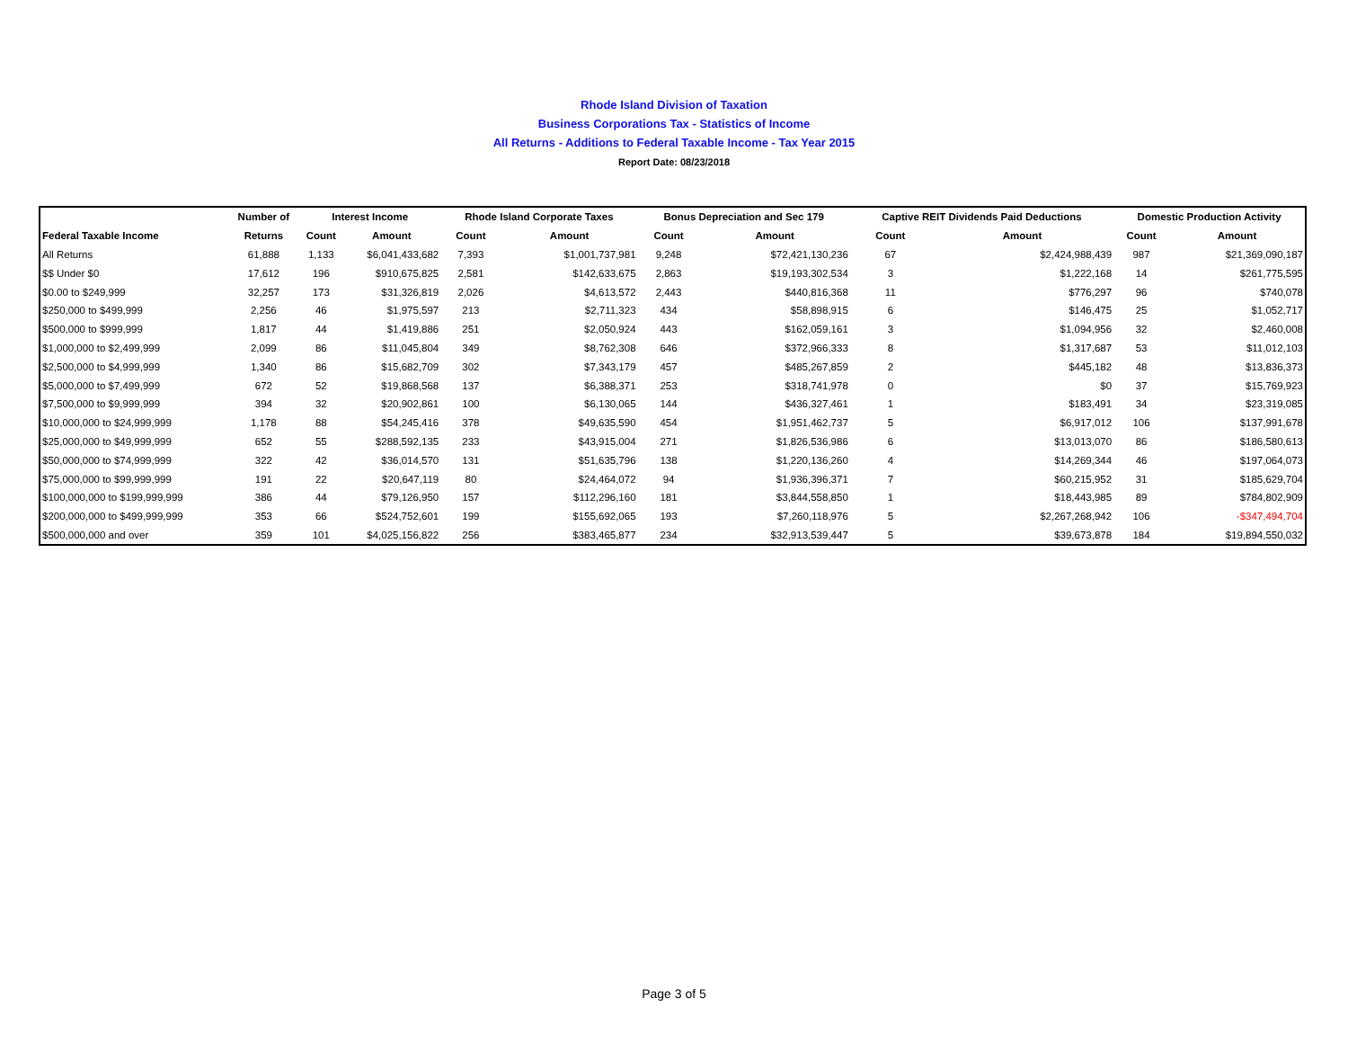Rhode Island Division of Taxation
Business Corporations Tax - Statistics of Income
All Returns - Additions to Federal Taxable Income - Tax Year 2015
Report Date: 08/23/2018
| | Number of | Interest Income | | Rhode Island Corporate Taxes | | Bonus Depreciation and Sec 179 | | Captive REIT Dividends Paid Deductions | | Domestic Production Activity | |
| --- | --- | --- | --- | --- | --- | --- | --- | --- | --- | --- | --- |
| Federal Taxable Income | Returns | Count | Amount | Count | Amount | Count | Amount | Count | Amount | Count | Amount |
| All Returns | 61,888 | 1,133 | $6,041,433,682 | 7,393 | $1,001,737,981 | 9,248 | $72,421,130,236 | 67 | $2,424,988,439 | 987 | $21,369,090,187 |
| $$ Under $0 | 17,612 | 196 | $910,675,825 | 2,581 | $142,633,675 | 2,863 | $19,193,302,534 | 3 | $1,222,168 | 14 | $261,775,595 |
| $0.00 to $249,999 | 32,257 | 173 | $31,326,819 | 2,026 | $4,613,572 | 2,443 | $440,816,368 | 11 | $776,297 | 96 | $740,078 |
| $250,000 to $499,999 | 2,256 | 46 | $1,975,597 | 213 | $2,711,323 | 434 | $58,898,915 | 6 | $146,475 | 25 | $1,052,717 |
| $500,000 to $999,999 | 1,817 | 44 | $1,419,886 | 251 | $2,050,924 | 443 | $162,059,161 | 3 | $1,094,956 | 32 | $2,460,008 |
| $1,000,000 to $2,499,999 | 2,099 | 86 | $11,045,804 | 349 | $8,762,308 | 646 | $372,966,333 | 8 | $1,317,687 | 53 | $11,012,103 |
| $2,500,000 to $4,999,999 | 1,340 | 86 | $15,682,709 | 302 | $7,343,179 | 457 | $485,267,859 | 2 | $445,182 | 48 | $13,836,373 |
| $5,000,000 to $7,499,999 | 672 | 52 | $19,868,568 | 137 | $6,388,371 | 253 | $318,741,978 | 0 | $0 | 37 | $15,769,923 |
| $7,500,000 to $9,999,999 | 394 | 32 | $20,902,861 | 100 | $6,130,065 | 144 | $436,327,461 | 1 | $183,491 | 34 | $23,319,085 |
| $10,000,000 to $24,999,999 | 1,178 | 88 | $54,245,416 | 378 | $49,635,590 | 454 | $1,951,462,737 | 5 | $6,917,012 | 106 | $137,991,678 |
| $25,000,000 to $49,999,999 | 652 | 55 | $288,592,135 | 233 | $43,915,004 | 271 | $1,826,536,986 | 6 | $13,013,070 | 86 | $186,580,613 |
| $50,000,000 to $74,999,999 | 322 | 42 | $36,014,570 | 131 | $51,635,796 | 138 | $1,220,136,260 | 4 | $14,269,344 | 46 | $197,064,073 |
| $75,000,000 to $99,999,999 | 191 | 22 | $20,647,119 | 80 | $24,464,072 | 94 | $1,936,396,371 | 7 | $60,215,952 | 31 | $185,629,704 |
| $100,000,000 to $199,999,999 | 386 | 44 | $79,126,950 | 157 | $112,296,160 | 181 | $3,844,558,850 | 1 | $18,443,985 | 89 | $784,802,909 |
| $200,000,000 to $499,999,999 | 353 | 66 | $524,752,601 | 199 | $155,692,065 | 193 | $7,260,118,976 | 5 | $2,267,268,942 | 106 | -$347,494,704 |
| $500,000,000 and over | 359 | 101 | $4,025,156,822 | 256 | $383,465,877 | 234 | $32,913,539,447 | 5 | $39,673,878 | 184 | $19,894,550,032 |
Page 3 of 5